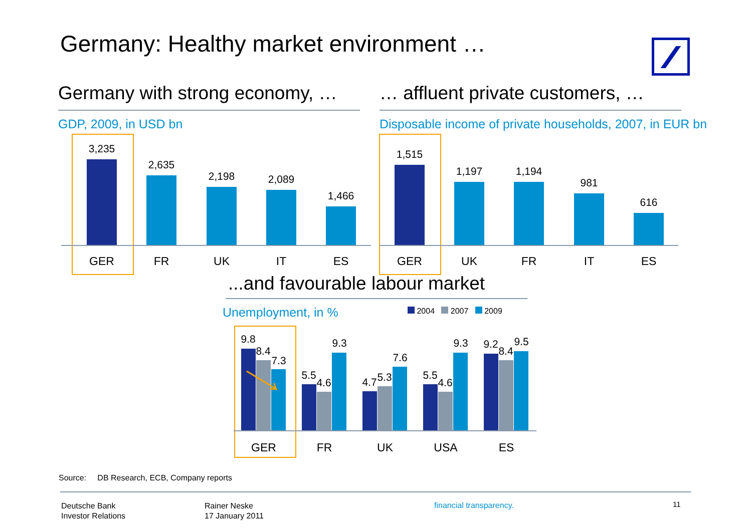Germany: Healthy market environment …
Germany with strong economy, …
GDP, 2009, in USD bn
… affluent private customers, …
Disposable income of private households, 2007, in EUR bn
3,235
GER
2,635
FR
2,198
UK
2,089
IT
1,466
ES
1,515
GER
1,197
UK
1,194
FR
981
IT
616
ES
...and favourable labour market
Unemployment, in % 2004 2007 2009
9.8
8.4
7.3
GER
5.5
4.6
9.3
FR
4.7 5.3
7.6
UK
5.5
4.6
9.3
USA
9.2
8.4
9.5
ES
Source: DB Research, ECB, Company reports
Deutsche Bank
Investor Relations
Rainer Neske
17 January 2011
financial transparency. 11